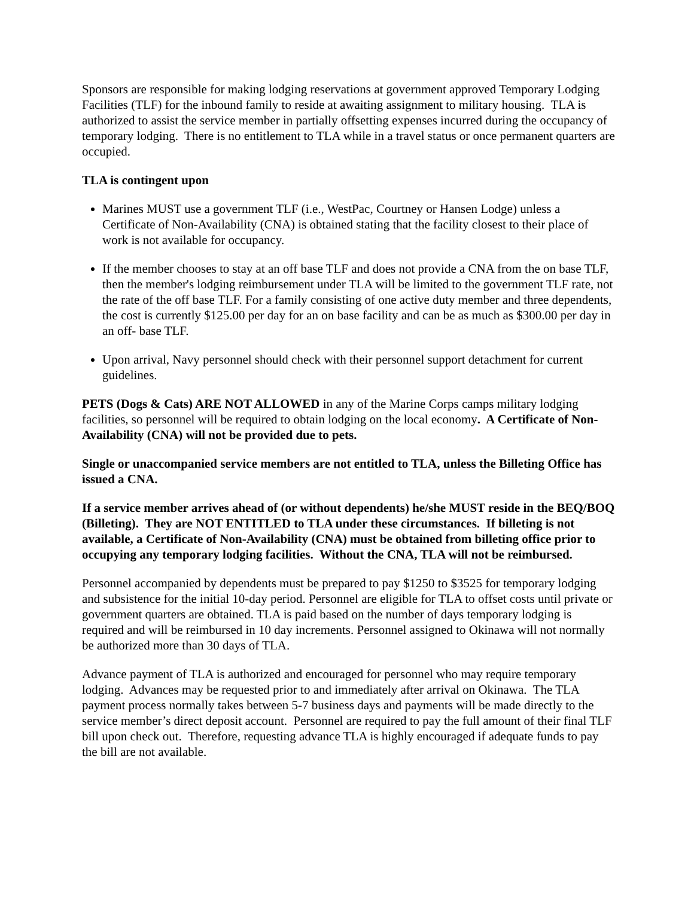Sponsors are responsible for making lodging reservations at government approved Temporary Lodging Facilities (TLF) for the inbound family to reside at awaiting assignment to military housing. TLA is authorized to assist the service member in partially offsetting expenses incurred during the occupancy of temporary lodging. There is no entitlement to TLA while in a travel status or once permanent quarters are occupied.
TLA is contingent upon
Marines MUST use a government TLF (i.e., WestPac, Courtney or Hansen Lodge) unless a Certificate of Non-Availability (CNA) is obtained stating that the facility closest to their place of work is not available for occupancy.
If the member chooses to stay at an off base TLF and does not provide a CNA from the on base TLF, then the member's lodging reimbursement under TLA will be limited to the government TLF rate, not the rate of the off base TLF. For a family consisting of one active duty member and three dependents, the cost is currently $125.00 per day for an on base facility and can be as much as $300.00 per day in an off- base TLF.
Upon arrival, Navy personnel should check with their personnel support detachment for current guidelines.
PETS (Dogs & Cats) ARE NOT ALLOWED in any of the Marine Corps camps military lodging facilities, so personnel will be required to obtain lodging on the local economy. A Certificate of Non-Availability (CNA) will not be provided due to pets.
Single or unaccompanied service members are not entitled to TLA, unless the Billeting Office has issued a CNA.
If a service member arrives ahead of (or without dependents) he/she MUST reside in the BEQ/BOQ (Billeting). They are NOT ENTITLED to TLA under these circumstances. If billeting is not available, a Certificate of Non-Availability (CNA) must be obtained from billeting office prior to occupying any temporary lodging facilities. Without the CNA, TLA will not be reimbursed.
Personnel accompanied by dependents must be prepared to pay $1250 to $3525 for temporary lodging and subsistence for the initial 10-day period. Personnel are eligible for TLA to offset costs until private or government quarters are obtained. TLA is paid based on the number of days temporary lodging is required and will be reimbursed in 10 day increments. Personnel assigned to Okinawa will not normally be authorized more than 30 days of TLA.
Advance payment of TLA is authorized and encouraged for personnel who may require temporary lodging. Advances may be requested prior to and immediately after arrival on Okinawa. The TLA payment process normally takes between 5-7 business days and payments will be made directly to the service member’s direct deposit account. Personnel are required to pay the full amount of their final TLF bill upon check out. Therefore, requesting advance TLA is highly encouraged if adequate funds to pay the bill are not available.